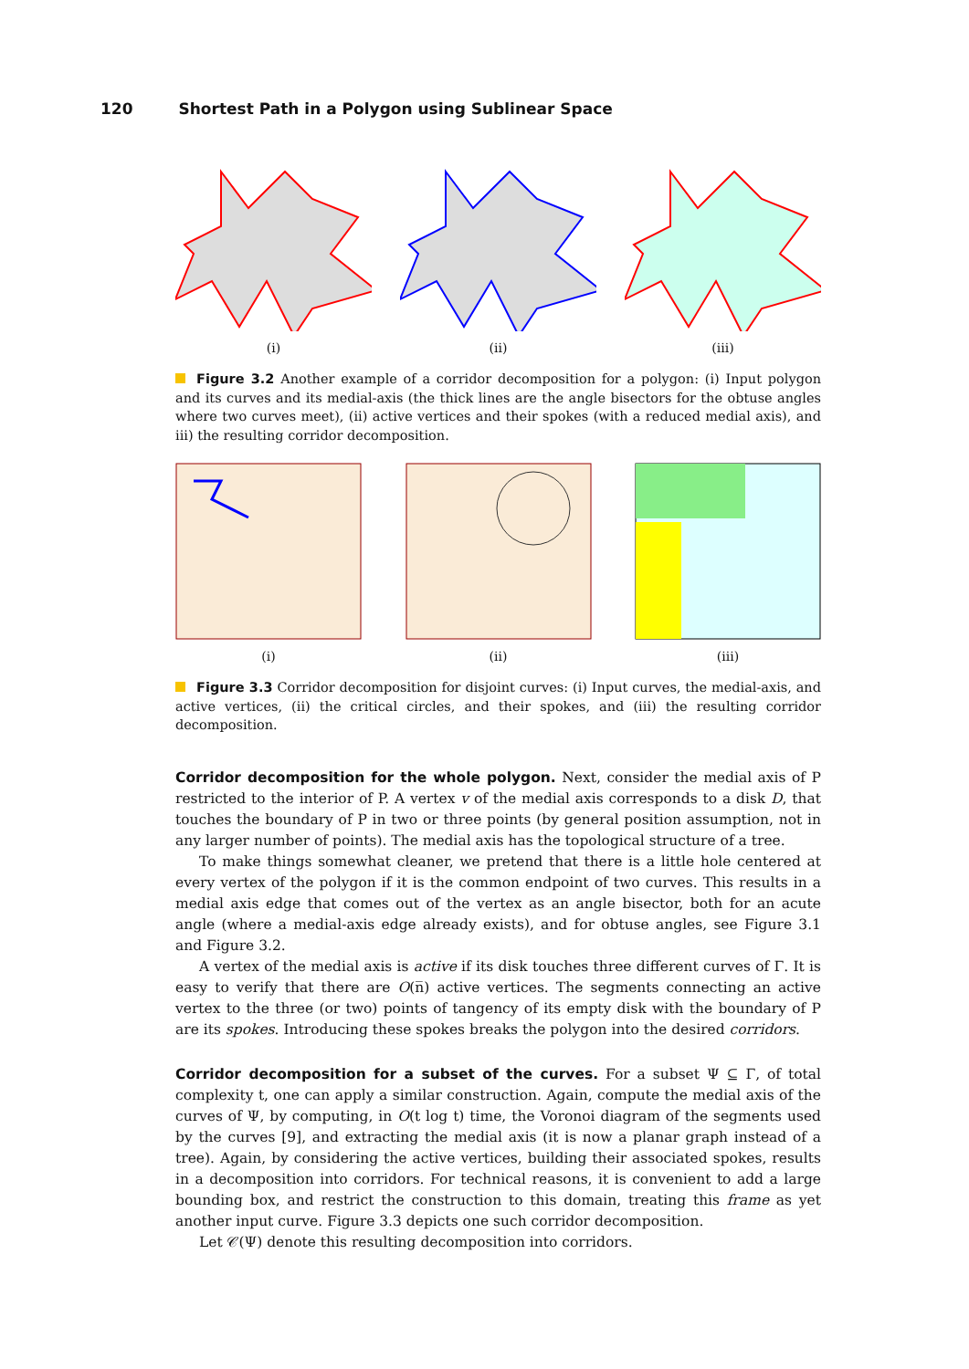120 Shortest Path in a Polygon using Sublinear Space
(i)
(ii)
(iii)
Figure 3.2 Another example of a corridor decomposition for a polygon: (i) Input polygon and its curves and its medial-axis (the thick lines are the angle bisectors for the obtuse angles where two curves meet), (ii) active vertices and their spokes (with a reduced medial axis), and iii) the resulting corridor decomposition.
(i)
(ii)
(iii)
Figure 3.3 Corridor decomposition for disjoint curves: (i) Input curves, the medial-axis, and active vertices, (ii) the critical circles, and their spokes, and (iii) the resulting corridor decomposition.
Corridor decomposition for the whole polygon. Next, consider the medial axis of P restricted to the interior of P. A vertex v of the medial axis corresponds to a disk D, that touches the boundary of P in two or three points (by general position assumption, not in any larger number of points). The medial axis has the topological structure of a tree.
To make things somewhat cleaner, we pretend that there is a little hole centered at every vertex of the polygon if it is the common endpoint of two curves. This results in a medial axis edge that comes out of the vertex as an angle bisector, both for an acute angle (where a medial-axis edge already exists), and for obtuse angles, see Figure 3.1 and Figure 3.2.
A vertex of the medial axis is active if its disk touches three different curves of Γ. It is easy to verify that there are O(n̅) active vertices. The segments connecting an active vertex to the three (or two) points of tangency of its empty disk with the boundary of P are its spokes. Introducing these spokes breaks the polygon into the desired corridors.
Corridor decomposition for a subset of the curves. For a subset Ψ ⊆ Γ, of total complexity t, one can apply a similar construction. Again, compute the medial axis of the curves of Ψ, by computing, in O(t log t) time, the Voronoi diagram of the segments used by the curves [9], and extracting the medial axis (it is now a planar graph instead of a tree). Again, by considering the active vertices, building their associated spokes, results in a decomposition into corridors. For technical reasons, it is convenient to add a large bounding box, and restrict the construction to this domain, treating this frame as yet another input curve. Figure 3.3 depicts one such corridor decomposition.
Let 𝒞(Ψ) denote this resulting decomposition into corridors.